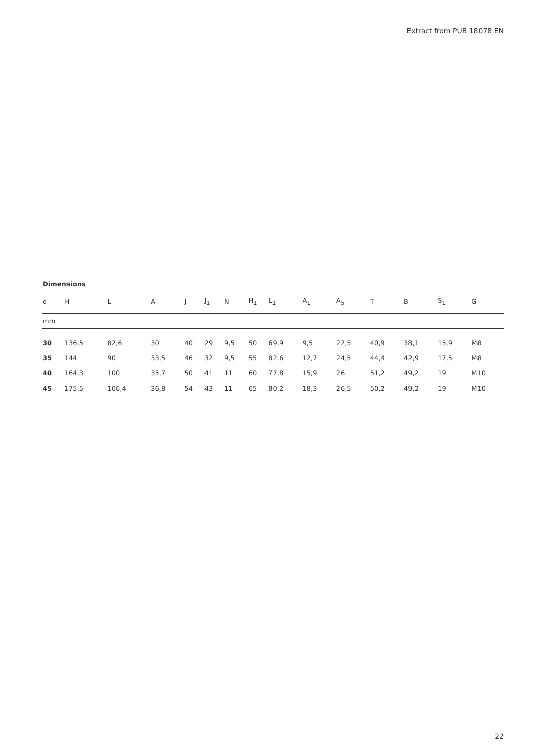Extract from PUB 18078 EN
Dimensions
| d | H | L | A | J | J<sub>1</sub> | N | H<sub>1</sub> | L<sub>1</sub> | A<sub>1</sub> | A<sub>5</sub> | T | B | S<sub>1</sub> | G |
| --- | --- | --- | --- | --- | --- | --- | --- | --- | --- | --- | --- | --- | --- | --- |
| mm | | | | | | | | | | | | | | |
| 30 | 136,5 | 82,6 | 30 | 40 | 29 | 9,5 | 50 | 69,9 | 9,5 | 22,5 | 40,9 | 38,1 | 15,9 | M8 |
| 35 | 144 | 90 | 33,5 | 46 | 32 | 9,5 | 55 | 82,6 | 12,7 | 24,5 | 44,4 | 42,9 | 17,5 | M8 |
| 40 | 164,3 | 100 | 35,7 | 50 | 41 | 11 | 60 | 77,8 | 15,9 | 26 | 51,2 | 49,2 | 19 | M10 |
| 45 | 175,5 | 106,4 | 36,8 | 54 | 43 | 11 | 65 | 80,2 | 18,3 | 26,5 | 50,2 | 49,2 | 19 | M10 |
22